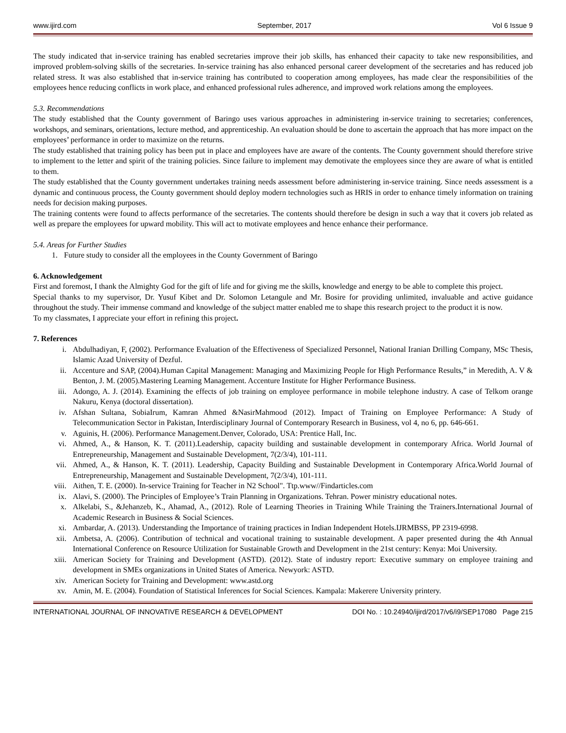www.ijird.com September, 2017 Vol 6 Issue 9
The study indicated that in-service training has enabled secretaries improve their job skills, has enhanced their capacity to take new responsibilities, and improved problem-solving skills of the secretaries. In-service training has also enhanced personal career development of the secretaries and has reduced job related stress. It was also established that in-service training has contributed to cooperation among employees, has made clear the responsibilities of the employees hence reducing conflicts in work place, and enhanced professional rules adherence, and improved work relations among the employees.
5.3. Recommendations
The study established that the County government of Baringo uses various approaches in administering in-service training to secretaries; conferences, workshops, and seminars, orientations, lecture method, and apprenticeship. An evaluation should be done to ascertain the approach that has more impact on the employees’ performance in order to maximize on the returns.
The study established that training policy has been put in place and employees have are aware of the contents. The County government should therefore strive to implement to the letter and spirit of the training policies. Since failure to implement may demotivate the employees since they are aware of what is entitled to them.
The study established that the County government undertakes training needs assessment before administering in-service training. Since needs assessment is a dynamic and continuous process, the County government should deploy modern technologies such as HRIS in order to enhance timely information on training needs for decision making purposes.
The training contents were found to affects performance of the secretaries. The contents should therefore be design in such a way that it covers job related as well as prepare the employees for upward mobility. This will act to motivate employees and hence enhance their performance.
5.4. Areas for Further Studies
1. Future study to consider all the employees in the County Government of Baringo
6. Acknowledgement
First and foremost, I thank the Almighty God for the gift of life and for giving me the skills, knowledge and energy to be able to complete this project.
Special thanks to my supervisor, Dr. Yusuf Kibet and Dr. Solomon Letangule and Mr. Bosire for providing unlimited, invaluable and active guidance throughout the study. Their immense command and knowledge of the subject matter enabled me to shape this research project to the product it is now.
To my classmates, I appreciate your effort in refining this project.
7. References
i. Abdulhadiyan, F, (2002). Performance Evaluation of the Effectiveness of Specialized Personnel, National Iranian Drilling Company, MSc Thesis, Islamic Azad University of Dezful.
ii. Accenture and SAP, (2004).Human Capital Management: Managing and Maximizing People for High Performance Results,” in Meredith, A. V & Benton, J. M. (2005).Mastering Learning Management. Accenture Institute for Higher Performance Business.
iii. Adongo, A. J. (2014). Examining the effects of job training on employee performance in mobile telephone industry. A case of Telkom orange Nakuru, Kenya (doctoral dissertation).
iv. Afshan Sultana, SobiaIrum, Kamran Ahmed &NasirMahmood (2012). Impact of Training on Employee Performance: A Study of Telecommunication Sector in Pakistan, Interdisciplinary Journal of Contemporary Research in Business, vol 4, no 6, pp. 646-661.
v. Aguinis, H. (2006). Performance Management.Denver, Colorado, USA: Prentice Hall, Inc.
vi. Ahmed, A., & Hanson, K. T. (2011).Leadership, capacity building and sustainable development in contemporary Africa. World Journal of Entrepreneurship, Management and Sustainable Development, 7(2/3/4), 101-111.
vii. Ahmed, A., & Hanson, K. T. (2011). Leadership, Capacity Building and Sustainable Development in Contemporary Africa.World Journal of Entrepreneurship, Management and Sustainable Development, 7(2/3/4), 101-111.
viii. Aithen, T. E. (2000). In-service Training for Teacher in N2 School". Ttp.www//Findarticles.com
ix. Alavi, S. (2000). The Principles of Employee’s Train Planning in Organizations. Tehran. Power ministry educational notes.
x. Alkelabi, S., &Jehanzeb, K., Ahamad, A., (2012). Role of Learning Theories in Training While Training the Trainers.International Journal of Academic Research in Business & Social Sciences.
xi. Ambardar, A. (2013). Understanding the Importance of training practices in Indian Independent Hotels.IJRMBSS, PP 2319-6998.
xii. Ambetsa, A. (2006). Contribution of technical and vocational training to sustainable development. A paper presented during the 4th Annual International Conference on Resource Utilization for Sustainable Growth and Development in the 21st century: Kenya: Moi University.
xiii. American Society for Training and Development (ASTD). (2012). State of industry report: Executive summary on employee training and development in SMEs organizations in United States of America. Newyork: ASTD.
xiv. American Society for Training and Development: www.astd.org
xv. Amin, M. E. (2004). Foundation of Statistical Inferences for Social Sciences. Kampala: Makerere University printery.
INTERNATIONAL JOURNAL OF INNOVATIVE RESEARCH & DEVELOPMENT DOI No. : 10.24940/ijird/2017/v6/i9/SEP17080 Page 215